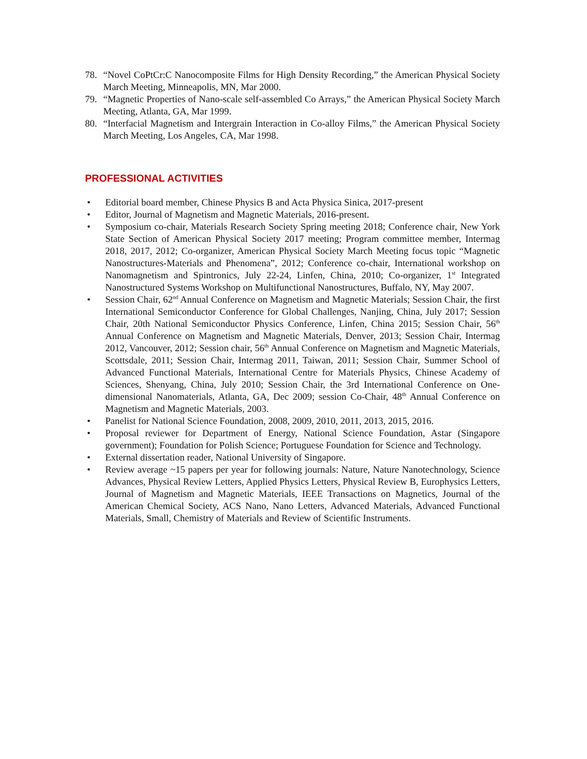78. “Novel CoPtCr:C Nanocomposite Films for High Density Recording,” the American Physical Society March Meeting, Minneapolis, MN, Mar 2000.
79. “Magnetic Properties of Nano-scale self-assembled Co Arrays,” the American Physical Society March Meeting, Atlanta, GA, Mar 1999.
80. “Interfacial Magnetism and Intergrain Interaction in Co-alloy Films,” the American Physical Society March Meeting, Los Angeles, CA, Mar 1998.
PROFESSIONAL ACTIVITIES
• Editorial board member, Chinese Physics B and Acta Physica Sinica, 2017-present
• Editor, Journal of Magnetism and Magnetic Materials, 2016-present.
• Symposium co-chair, Materials Research Society Spring meeting 2018; Conference chair, New York State Section of American Physical Society 2017 meeting; Program committee member, Intermag 2018, 2017, 2012; Co-organizer, American Physical Society March Meeting focus topic “Magnetic Nanostructures-Materials and Phenomena”, 2012; Conference co-chair, International workshop on Nanomagnetism and Spintronics, July 22-24, Linfen, China, 2010; Co-organizer, 1<sup>st</sup> Integrated Nanostructured Systems Workshop on Multifunctional Nanostructures, Buffalo, NY, May 2007.
• Session Chair, 62<sup>nd</sup> Annual Conference on Magnetism and Magnetic Materials; Session Chair, the first International Semiconductor Conference for Global Challenges, Nanjing, China, July 2017; Session Chair, 20th National Semiconductor Physics Conference, Linfen, China 2015; Session Chair, 56<sup>th</sup> Annual Conference on Magnetism and Magnetic Materials, Denver, 2013; Session Chair, Intermag 2012, Vancouver, 2012; Session chair, 56<sup>th</sup> Annual Conference on Magnetism and Magnetic Materials, Scottsdale, 2011; Session Chair, Intermag 2011, Taiwan, 2011; Session Chair, Summer School of Advanced Functional Materials, International Centre for Materials Physics, Chinese Academy of Sciences, Shenyang, China, July 2010; Session Chair, the 3rd International Conference on One-dimensional Nanomaterials, Atlanta, GA, Dec 2009; session Co-Chair, 48<sup>th</sup> Annual Conference on Magnetism and Magnetic Materials, 2003.
• Panelist for National Science Foundation, 2008, 2009, 2010, 2011, 2013, 2015, 2016.
• Proposal reviewer for Department of Energy, National Science Foundation, Astar (Singapore government); Foundation for Polish Science; Portuguese Foundation for Science and Technology.
• External dissertation reader, National University of Singapore.
• Review average ~15 papers per year for following journals: Nature, Nature Nanotechnology, Science Advances, Physical Review Letters, Applied Physics Letters, Physical Review B, Europhysics Letters, Journal of Magnetism and Magnetic Materials, IEEE Transactions on Magnetics, Journal of the American Chemical Society, ACS Nano, Nano Letters, Advanced Materials, Advanced Functional Materials, Small, Chemistry of Materials and Review of Scientific Instruments.